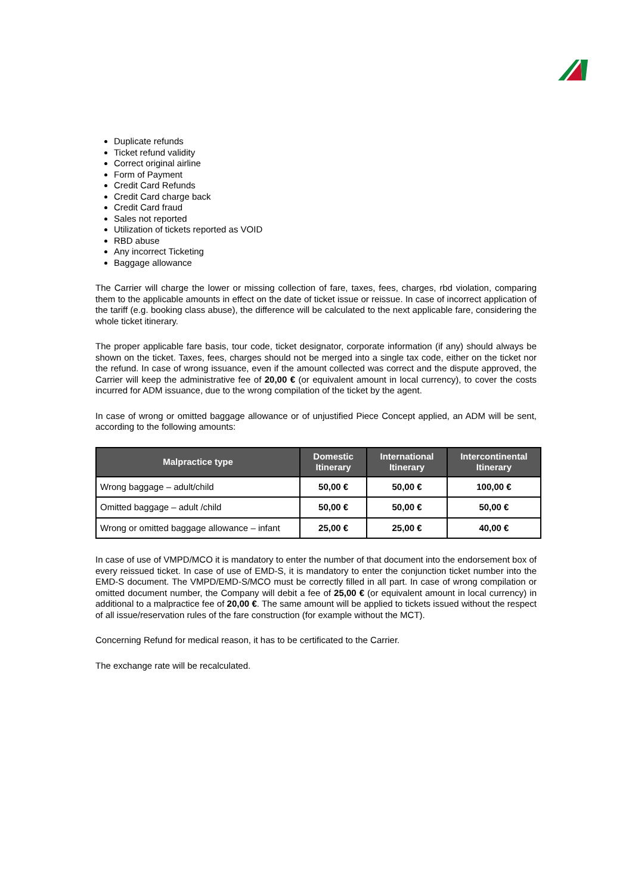Duplicate refunds
Ticket refund validity
Correct original airline
Form of Payment
Credit Card Refunds
Credit Card charge back
Credit Card fraud
Sales not reported
Utilization of tickets reported as VOID
RBD abuse
Any incorrect Ticketing
Baggage allowance
The Carrier will charge the lower or missing collection of fare, taxes, fees, charges, rbd violation, comparing them to the applicable amounts in effect on the date of ticket issue or reissue. In case of incorrect application of the tariff (e.g. booking class abuse), the difference will be calculated to the next applicable fare, considering the whole ticket itinerary.
The proper applicable fare basis, tour code, ticket designator, corporate information (if any) should always be shown on the ticket. Taxes, fees, charges should not be merged into a single tax code, either on the ticket nor the refund. In case of wrong issuance, even if the amount collected was correct and the dispute approved, the Carrier will keep the administrative fee of 20,00 € (or equivalent amount in local currency), to cover the costs incurred for ADM issuance, due to the wrong compilation of the ticket by the agent.
In case of wrong or omitted baggage allowance or of unjustified Piece Concept applied, an ADM will be sent, according to the following amounts:
| Malpractice type | Domestic Itinerary | International Itinerary | Intercontinental Itinerary |
| --- | --- | --- | --- |
| Wrong baggage – adult/child | 50,00 € | 50,00 € | 100,00 € |
| Omitted baggage – adult /child | 50,00 € | 50,00 € | 50,00 € |
| Wrong or omitted baggage allowance – infant | 25,00 € | 25,00 € | 40,00 € |
In case of use of VMPD/MCO it is mandatory to enter the number of that document into the endorsement box of every reissued ticket. In case of use of EMD-S, it is mandatory to enter the conjunction ticket number into the EMD-S document. The VMPD/EMD-S/MCO must be correctly filled in all part. In case of wrong compilation or omitted document number, the Company will debit a fee of 25,00 € (or equivalent amount in local currency) in additional to a malpractice fee of 20,00 €. The same amount will be applied to tickets issued without the respect of all issue/reservation rules of the fare construction (for example without the MCT).
Concerning Refund for medical reason, it has to be certificated to the Carrier.
The exchange rate will be recalculated.